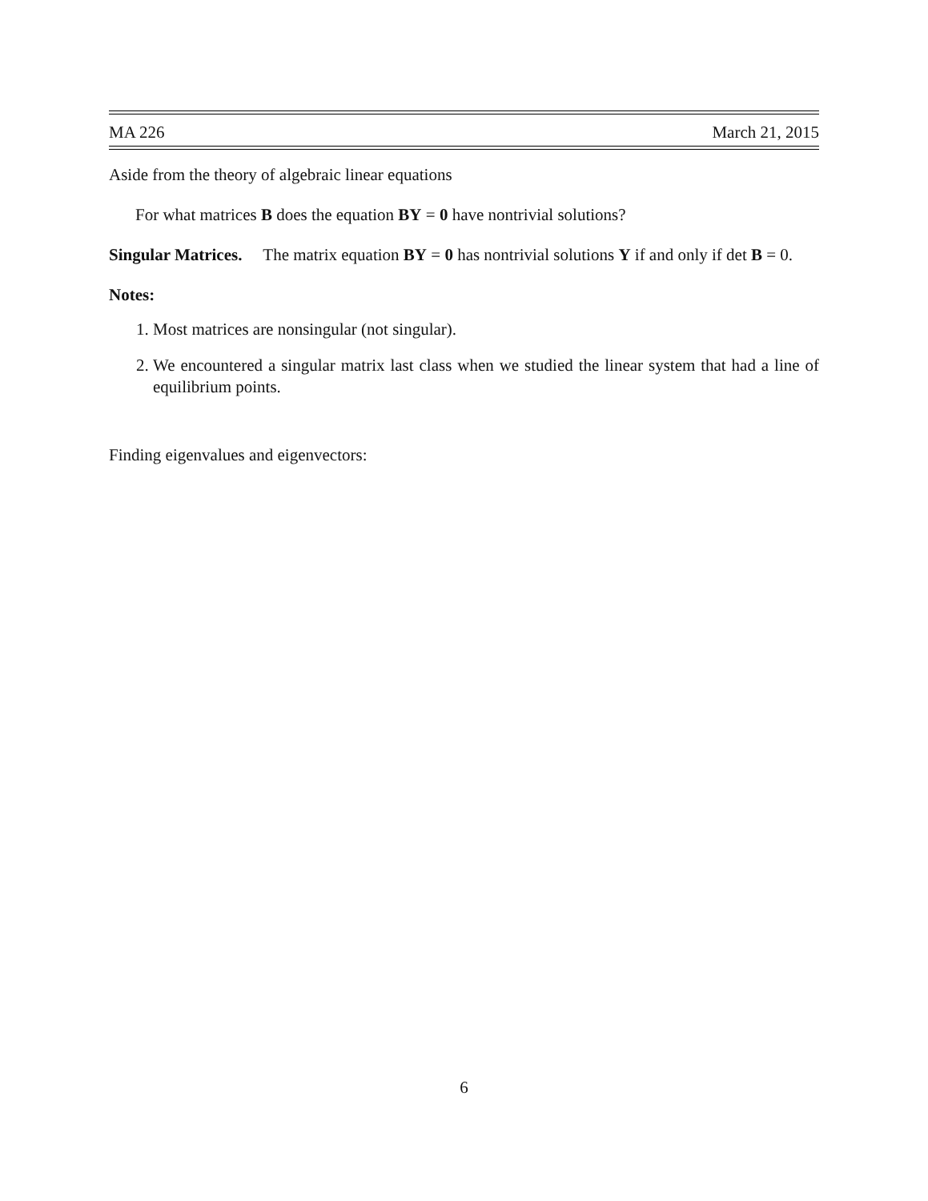MA 226 March 21, 2015
Aside from the theory of algebraic linear equations
For what matrices B does the equation BY = 0 have nontrivial solutions?
Singular Matrices. The matrix equation BY = 0 has nontrivial solutions Y if and only if det B = 0.
Notes:
1. Most matrices are nonsingular (not singular).
2. We encountered a singular matrix last class when we studied the linear system that had a line of equilibrium points.
Finding eigenvalues and eigenvectors:
6